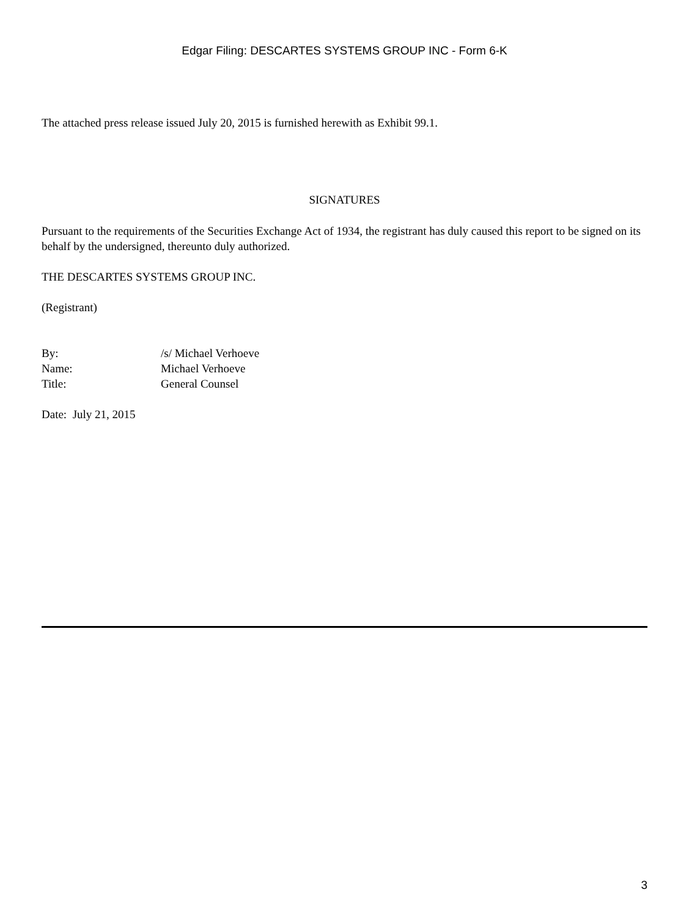Edgar Filing: DESCARTES SYSTEMS GROUP INC - Form 6-K
The attached press release issued July 20, 2015 is furnished herewith as Exhibit 99.1.
SIGNATURES
Pursuant to the requirements of the Securities Exchange Act of 1934, the registrant has duly caused this report to be signed on its behalf by the undersigned, thereunto duly authorized.
THE DESCARTES SYSTEMS GROUP INC.
(Registrant)
| By: | /s/ Michael Verhoeve |
| Name: | Michael Verhoeve |
| Title: | General Counsel |
Date: July 21, 2015
3